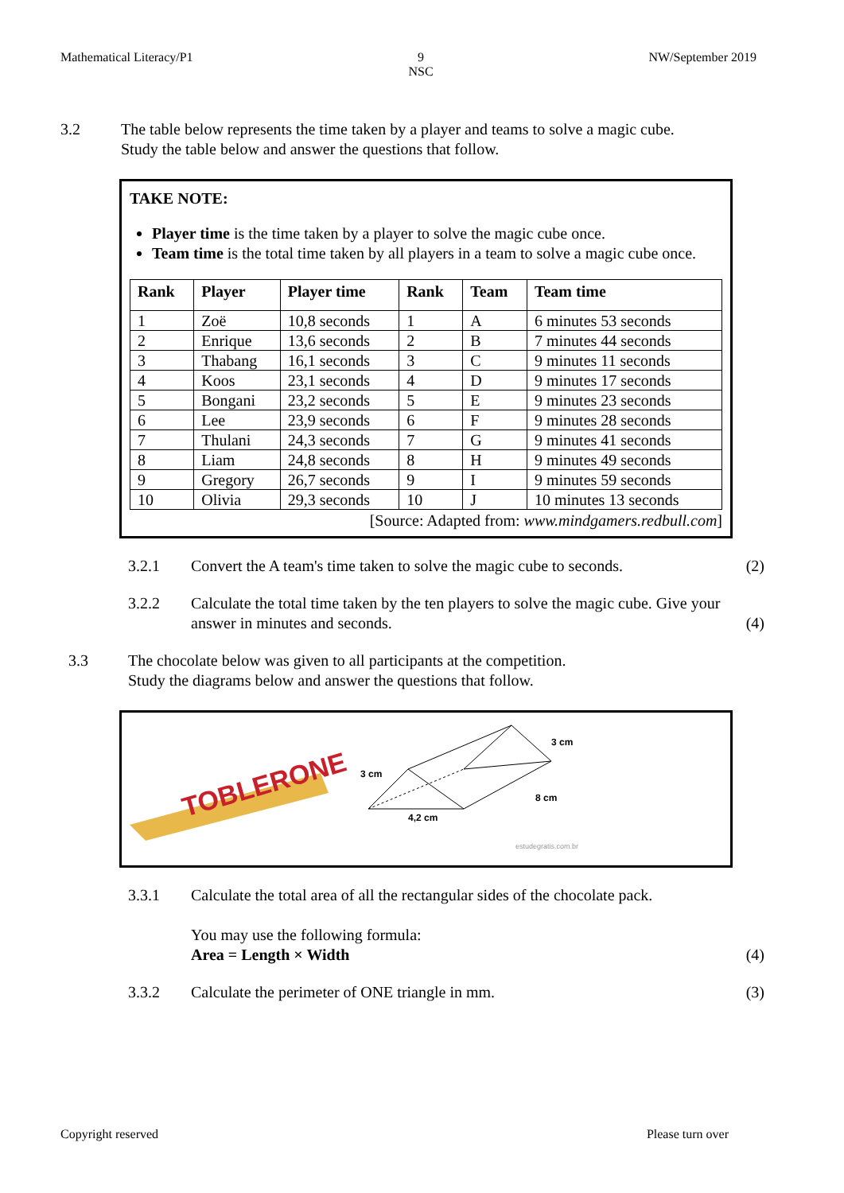Mathematical Literacy/P1 9
NSC NW/September 2019
3.2 The table below represents the time taken by a player and teams to solve a magic cube.
Study the table below and answer the questions that follow.
TAKE NOTE:
Player time is the time taken by a player to solve the magic cube once.
Team time is the total time taken by all players in a team to solve a magic cube once.
| Rank | Player | Player time | Rank | Team | Team time |
| --- | --- | --- | --- | --- | --- |
| 1 | Zoë | 10,8 seconds | 1 | A | 6 minutes 53 seconds |
| 2 | Enrique | 13,6 seconds | 2 | B | 7 minutes 44 seconds |
| 3 | Thabang | 16,1 seconds | 3 | C | 9 minutes 11 seconds |
| 4 | Koos | 23,1 seconds | 4 | D | 9 minutes 17 seconds |
| 5 | Bongani | 23,2 seconds | 5 | E | 9 minutes 23 seconds |
| 6 | Lee | 23,9 seconds | 6 | F | 9 minutes 28 seconds |
| 7 | Thulani | 24,3 seconds | 7 | G | 9 minutes 41 seconds |
| 8 | Liam | 24,8 seconds | 8 | H | 9 minutes 49 seconds |
| 9 | Gregory | 26,7 seconds | 9 | I | 9 minutes 59 seconds |
| 10 | Olivia | 29,3 seconds | 10 | J | 10 minutes 13 seconds |
[Source: Adapted from: www.mindgamers.redbull.com]
3.2.1 Convert the A team's time taken to solve the magic cube to seconds. (2)
3.2.2 Calculate the total time taken by the ten players to solve the magic cube. Give your answer in minutes and seconds. (4)
3.3 The chocolate below was given to all participants at the competition.
Study the diagrams below and answer the questions that follow.
TOBLERONE
3 cm
3 cm
8 cm
4,2 cm
estudegratis.com.br
3.3.1 Calculate the total area of all the rectangular sides of the chocolate pack.
You may use the following formula:
Area = Length × Width (4)
3.3.2 Calculate the perimeter of ONE triangle in mm. (3)
Copyright reserved Please turn over